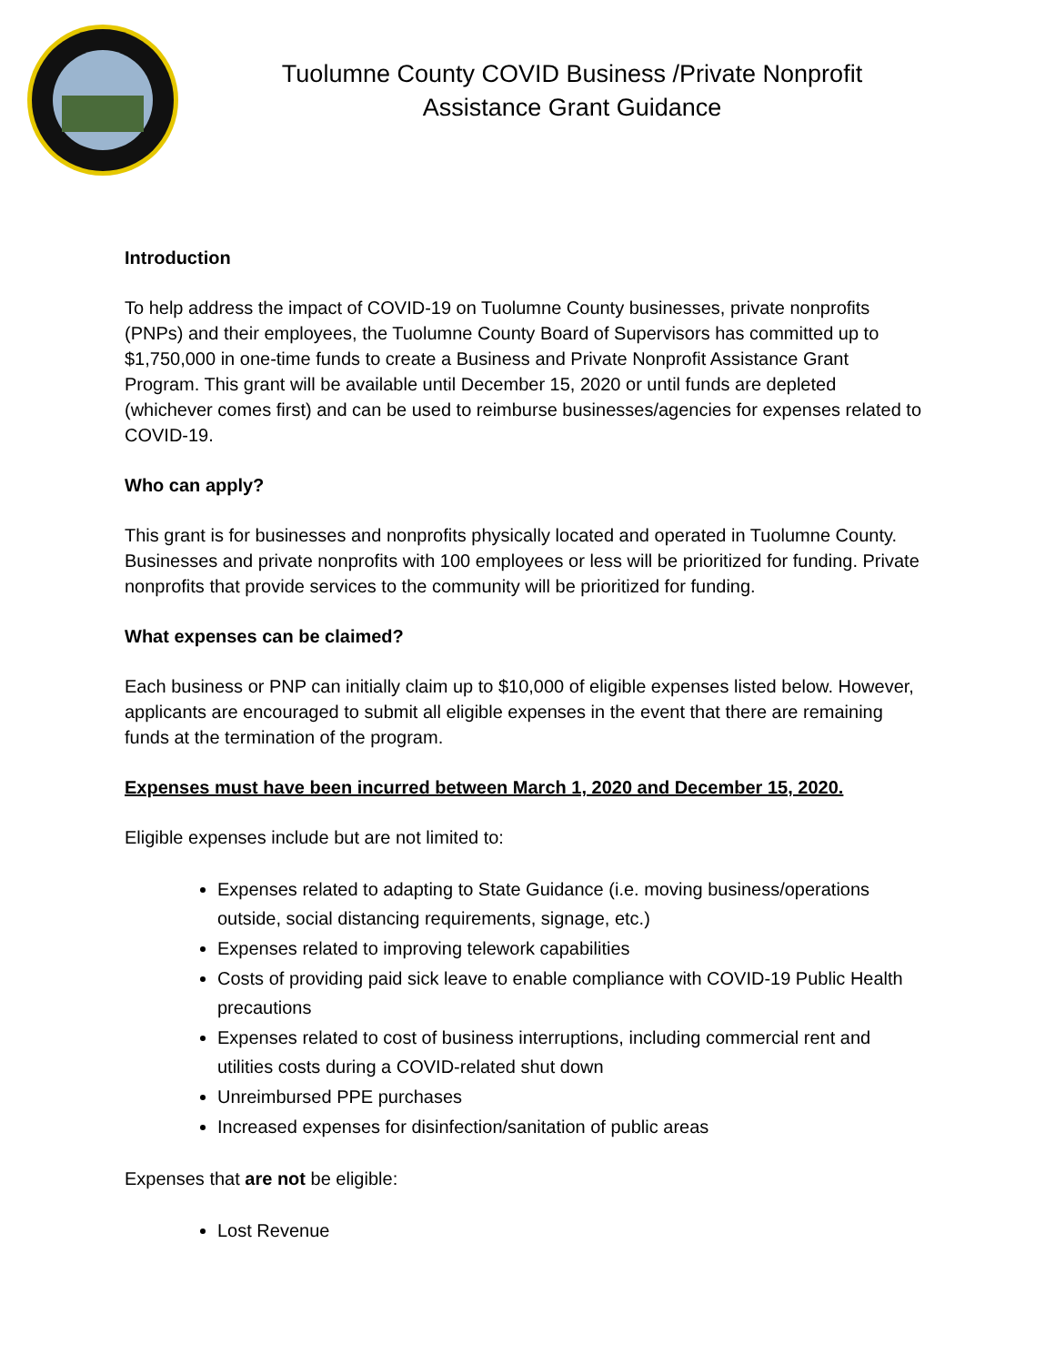Tuolumne County COVID Business /Private Nonprofit
Assistance Grant Guidance
Introduction
To help address the impact of COVID-19 on Tuolumne County businesses, private nonprofits (PNPs) and their employees, the Tuolumne County Board of Supervisors has committed up to $1,750,000 in one-time funds to create a Business and Private Nonprofit Assistance Grant Program. This grant will be available until December 15, 2020 or until funds are depleted (whichever comes first) and can be used to reimburse businesses/agencies for expenses related to COVID-19.
Who can apply?
This grant is for businesses and nonprofits physically located and operated in Tuolumne County. Businesses and private nonprofits with 100 employees or less will be prioritized for funding. Private nonprofits that provide services to the community will be prioritized for funding.
What expenses can be claimed?
Each business or PNP can initially claim up to $10,000 of eligible expenses listed below. However, applicants are encouraged to submit all eligible expenses in the event that there are remaining funds at the termination of the program.
Expenses must have been incurred between March 1, 2020 and December 15, 2020.
Eligible expenses include but are not limited to:
Expenses related to adapting to State Guidance (i.e. moving business/operations outside, social distancing requirements, signage, etc.)
Expenses related to improving telework capabilities
Costs of providing paid sick leave to enable compliance with COVID-19 Public Health precautions
Expenses related to cost of business interruptions, including commercial rent and utilities costs during a COVID-related shut down
Unreimbursed PPE purchases
Increased expenses for disinfection/sanitation of public areas
Expenses that are not be eligible:
Lost Revenue